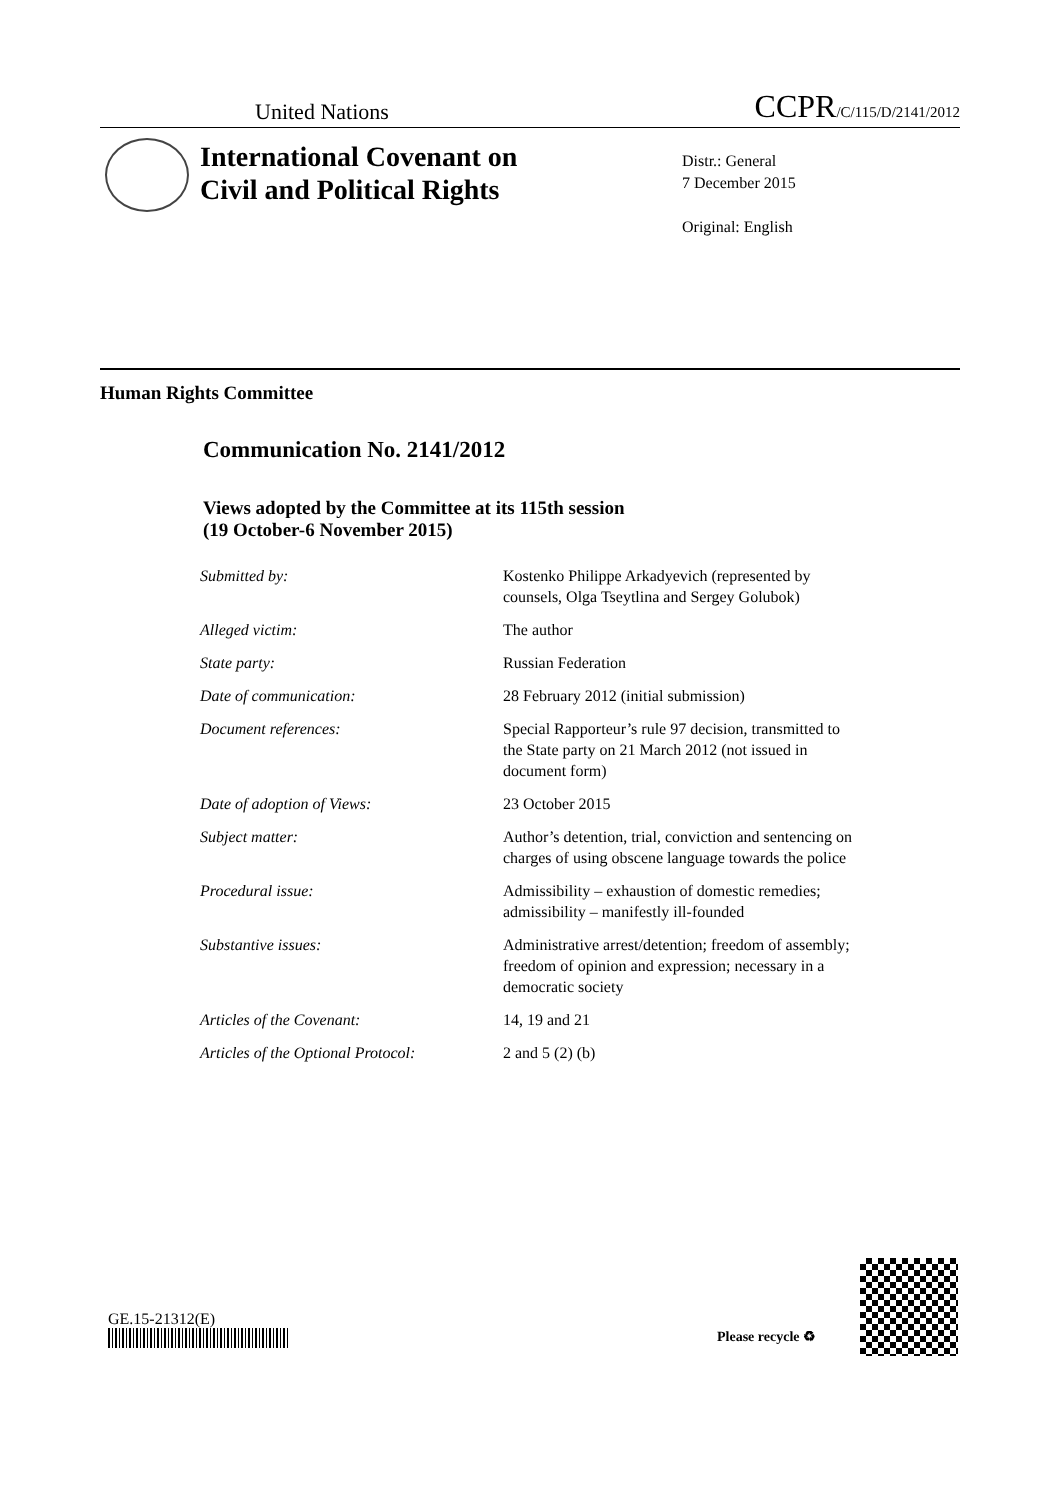United Nations CCPR/C/115/D/2141/2012
International Covenant on
Civil and Political Rights
Distr.: General
7 December 2015
Original: English
Human Rights Committee
Communication No. 2141/2012
Views adopted by the Committee at its 115th session
(19 October-6 November 2015)
| Submitted by: | Kostenko Philippe Arkadyevich (represented by counsels, Olga Tseytlina and Sergey Golubok) |
| Alleged victim: | The author |
| State party: | Russian Federation |
| Date of communication: | 28 February 2012 (initial submission) |
| Document references: | Special Rapporteur’s rule 97 decision, transmitted to the State party on 21 March 2012 (not issued in document form) |
| Date of adoption of Views: | 23 October 2015 |
| Subject matter: | Author’s detention, trial, conviction and sentencing on charges of using obscene language towards the police |
| Procedural issue: | Admissibility – exhaustion of domestic remedies; admissibility – manifestly ill-founded |
| Substantive issues: | Administrative arrest/detention; freedom of assembly; freedom of opinion and expression; necessary in a democratic society |
| Articles of the Covenant: | 14, 19 and 21 |
| Articles of the Optional Protocol: | 2 and 5 (2) (b) |
GE.15-21312(E)
Please recycle ♻